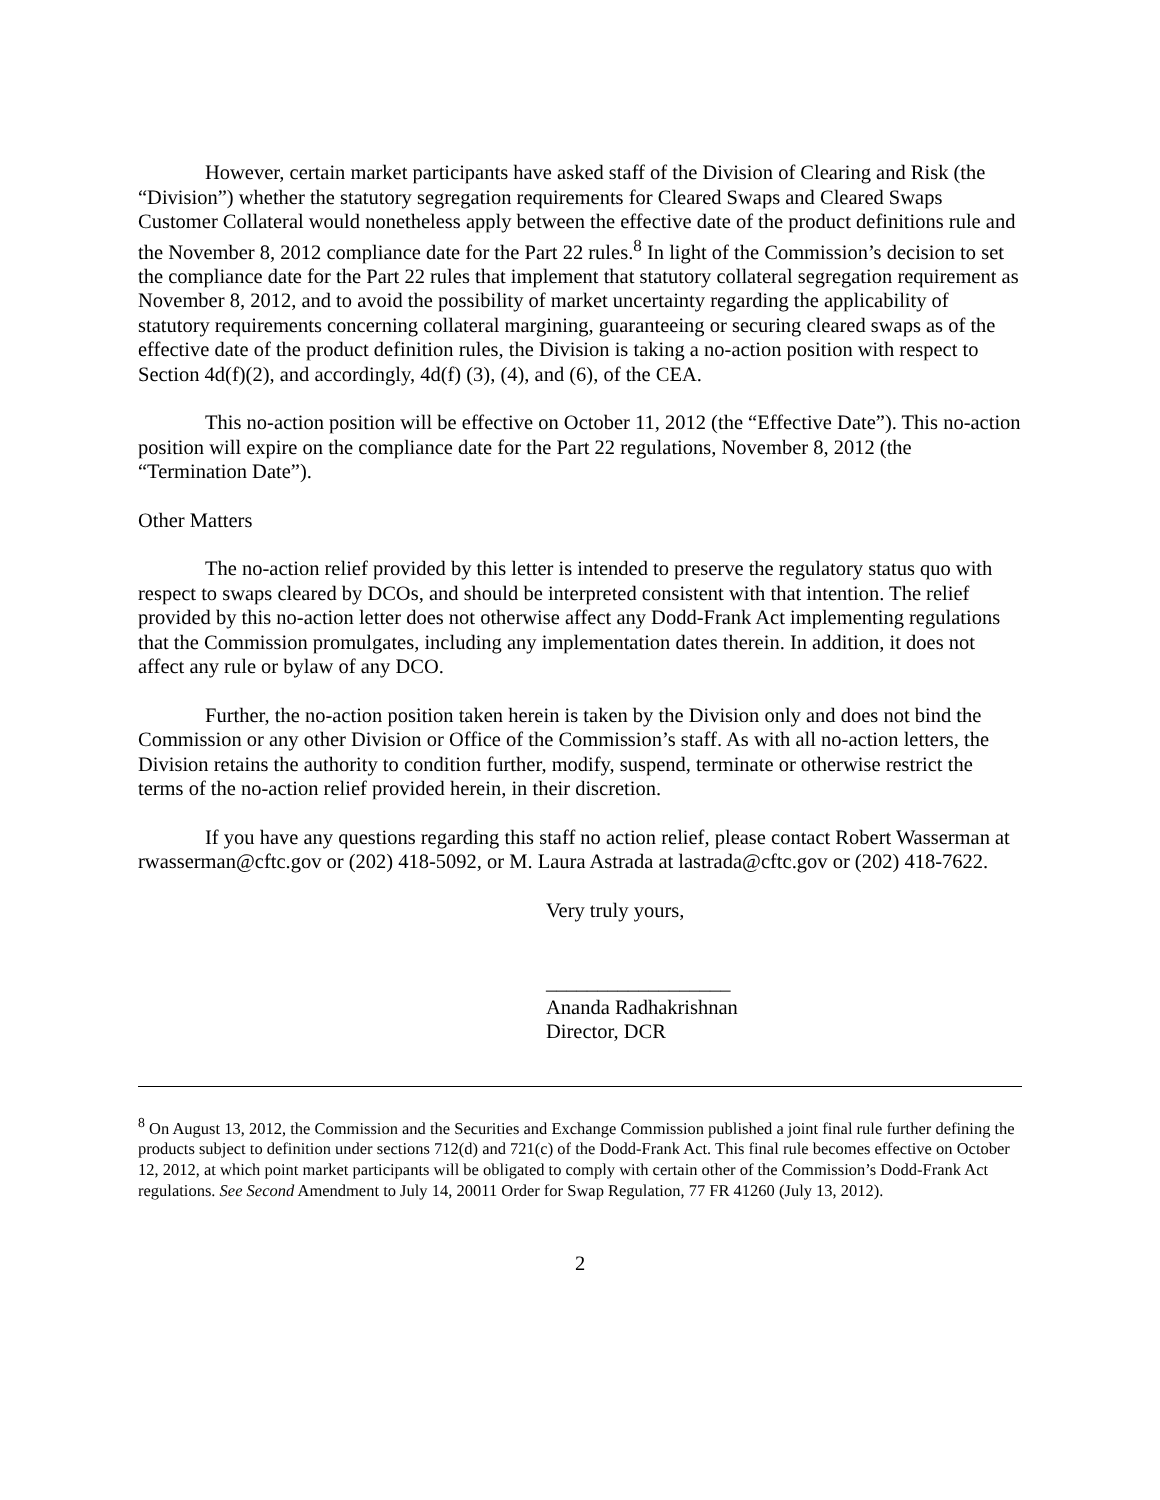However, certain market participants have asked staff of the Division of Clearing and Risk (the “Division”) whether the statutory segregation requirements for Cleared Swaps and Cleared Swaps Customer Collateral would nonetheless apply between the effective date of the product definitions rule and the November 8, 2012 compliance date for the Part 22 rules.<sup>8</sup> In light of the Commission’s decision to set the compliance date for the Part 22 rules that implement that statutory collateral segregation requirement as November 8, 2012, and to avoid the possibility of market uncertainty regarding the applicability of statutory requirements concerning collateral margining, guaranteeing or securing cleared swaps as of the effective date of the product definition rules, the Division is taking a no-action position with respect to Section 4d(f)(2), and accordingly, 4d(f) (3), (4), and (6), of the CEA.
This no-action position will be effective on October 11, 2012 (the “Effective Date”). This no-action position will expire on the compliance date for the Part 22 regulations, November 8, 2012 (the “Termination Date”).
Other Matters
The no-action relief provided by this letter is intended to preserve the regulatory status quo with respect to swaps cleared by DCOs, and should be interpreted consistent with that intention. The relief provided by this no-action letter does not otherwise affect any Dodd-Frank Act implementing regulations that the Commission promulgates, including any implementation dates therein. In addition, it does not affect any rule or bylaw of any DCO.
Further, the no-action position taken herein is taken by the Division only and does not bind the Commission or any other Division or Office of the Commission’s staff. As with all no-action letters, the Division retains the authority to condition further, modify, suspend, terminate or otherwise restrict the terms of the no-action relief provided herein, in their discretion.
If you have any questions regarding this staff no action relief, please contact Robert Wasserman at rwasserman@cftc.gov or (202) 418-5092, or M. Laura Astrada at lastrada@cftc.gov or (202) 418-7622.
Very truly yours,
__________________
Ananda Radhakrishnan
Director, DCR
<sup>8</sup> On August 13, 2012, the Commission and the Securities and Exchange Commission published a joint final rule further defining the products subject to definition under sections 712(d) and 721(c) of the Dodd-Frank Act. This final rule becomes effective on October 12, 2012, at which point market participants will be obligated to comply with certain other of the Commission’s Dodd-Frank Act regulations. See Second Amendment to July 14, 20011 Order for Swap Regulation, 77 FR 41260 (July 13, 2012).
2